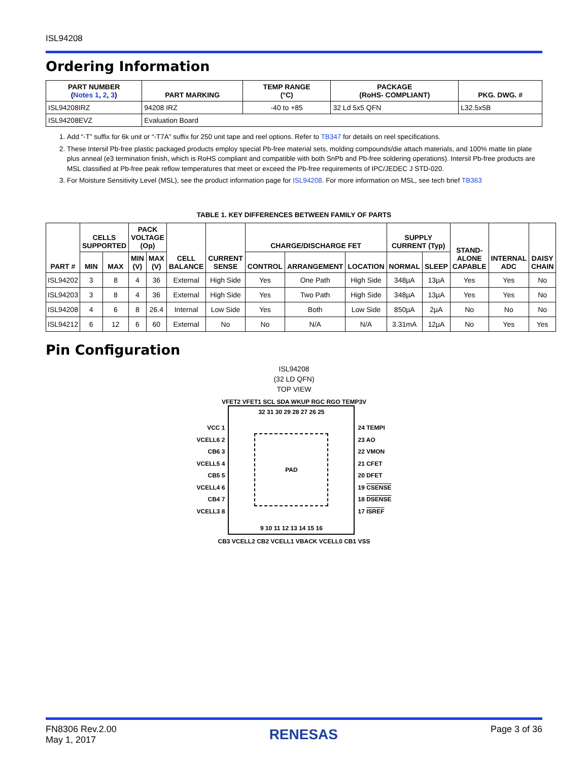ISL94208
Ordering Information
| PART NUMBER ( Notes 1 , 2 , 3 ) | PART MARKING | TEMP RANGE (°C) | PACKAGE (RoHS- COMPLIANT) | PKG. DWG. # |
| --- | --- | --- | --- | --- |
| ISL94208IRZ | 94208 IRZ | -40 to +85 | 32 Ld 5x5 QFN | L32.5x5B |
| ISL94208EVZ | Evaluation Board | | | |
1. Add “-T” suffix for 6k unit or “-T7A” suffix for 250 unit tape and reel options. Refer to TB347 for details on reel specifications.
2. These Intersil Pb-free plastic packaged products employ special Pb-free material sets, molding compounds/die attach materials, and 100% matte tin plate plus anneal (e3 termination finish, which is RoHS compliant and compatible with both SnPb and Pb-free soldering operations). Intersil Pb-free products are MSL classified at Pb-free peak reflow temperatures that meet or exceed the Pb-free requirements of IPC/JEDEC J STD-020.
3. For Moisture Sensitivity Level (MSL), see the product information page for ISL94208. For more information on MSL, see tech brief TB363
TABLE 1. KEY DIFFERENCES BETWEEN FAMILY OF PARTS
| PART # | CELLS SUPPORTED | | PACK VOLTAGE (Op) | | CELL BALANCE | CURRENT SENSE | CHARGE/DISCHARGE FET | | | SUPPLY CURRENT (Typ) | | STAND-ALONE CAPABLE | INTERNAL ADC | DAISY CHAIN |
| --- | --- | --- | --- | --- | --- | --- | --- | --- | --- | --- | --- | --- | --- | --- |
| | MIN | MAX | MIN (V) | MAX (V) | | | CONTROL | ARRANGEMENT | LOCATION | NORMAL | SLEEP | | | |
| ISL94202 | 3 | 8 | 4 | 36 | External | High Side | Yes | One Path | High Side | 348µA | 13µA | Yes | Yes | No |
| ISL94203 | 3 | 8 | 4 | 36 | External | High Side | Yes | Two Path | High Side | 348µA | 13µA | Yes | Yes | No |
| ISL94208 | 4 | 6 | 8 | 26.4 | Internal | Low Side | Yes | Both | Low Side | 850µA | 2µA | No | No | No |
| ISL94212 | 6 | 12 | 6 | 60 | External | No | No | N/A | N/A | 3.31mA | 12µA | No | Yes | Yes |
Pin Configuration
ISL94208
(32 LD QFN)
TOP VIEW
VFET2 VFET1 SCL SDA WKUP RGC RGO TEMP3V
VCC 1
VCELL6 2
CB6 3
VCELL5 4
CB5 5
VCELL4 6
CB4 7
VCELL3 8
32 31 30 29 28 27 26 25
PAD
9 10 11 12 13 14 15 16
24 TEMPI
23 AO
22 VMON
21 CFET
20 DFET
19 CSENSE
18 DSENSE
17 ISREF
CB3 VCELL2 CB2 VCELL1 VBACK VCELL0 CB1 VSS
FN8306 Rev.2.00
May 1, 2017
RENESAS
Page 3 of 36